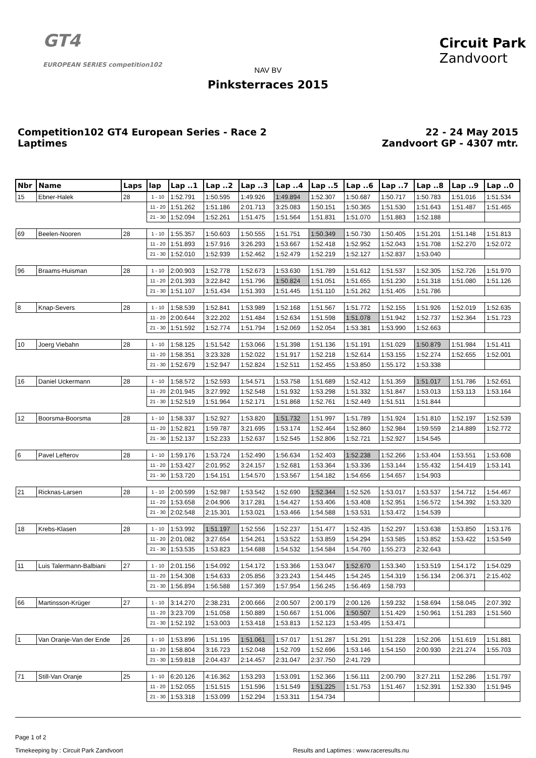GT4
EUROPEAN SERIES competition102
Circuit Park
Zandvoort
NAV BV
Pinksterraces 2015
Competition102 GT4 European Series - Race 2
Laptimes
22 - 24 May 2015
Zandvoort GP - 4307 mtr.
| Nbr | Name | Laps | lap | Lap ..1 | Lap ..2 | Lap ..3 | Lap ..4 | Lap ..5 | Lap ..6 | Lap ..7 | Lap ..8 | Lap ..9 | Lap ..0 |
| --- | --- | --- | --- | --- | --- | --- | --- | --- | --- | --- | --- | --- | --- |
| 15 | Ebner-Halek | 28 | 1 - 10 | 1:52.791 | 1:50.595 | 1:49.926 | 1:49.894 | 1:52.307 | 1:50.687 | 1:50.717 | 1:50.783 | 1:51.016 | 1:51.534 |
| | | | 11 - 20 | 1:51.262 | 1:51.186 | 2:01.713 | 3:25.083 | 1:50.151 | 1:50.365 | 1:51.530 | 1:51.643 | 1:51.487 | 1:51.465 |
| | | | 21 - 30 | 1:52.094 | 1:52.261 | 1:51.475 | 1:51.564 | 1:51.831 | 1:51.070 | 1:51.883 | 1:52.188 | | |
| 69 | Beelen-Nooren | 28 | 1 - 10 | 1:55.357 | 1:50.603 | 1:50.555 | 1:51.751 | 1:50.349 | 1:50.730 | 1:50.405 | 1:51.201 | 1:51.148 | 1:51.813 |
| | | | 11 - 20 | 1:51.893 | 1:57.916 | 3:26.293 | 1:53.667 | 1:52.418 | 1:52.952 | 1:52.043 | 1:51.708 | 1:52.270 | 1:52.072 |
| | | | 21 - 30 | 1:52.010 | 1:52.939 | 1:52.462 | 1:52.479 | 1:52.219 | 1:52.127 | 1:52.837 | 1:53.040 | | |
| 96 | Braams-Huisman | 28 | 1 - 10 | 2:00.903 | 1:52.778 | 1:52.673 | 1:53.630 | 1:51.789 | 1:51.612 | 1:51.537 | 1:52.305 | 1:52.726 | 1:51.970 |
| | | | 11 - 20 | 2:01.393 | 3:22.842 | 1:51.796 | 1:50.824 | 1:51.051 | 1:51.655 | 1:51.230 | 1:51.318 | 1:51.080 | 1:51.126 |
| | | | 21 - 30 | 1:51.107 | 1:51.434 | 1:51.393 | 1:51.445 | 1:51.110 | 1:51.262 | 1:51.405 | 1:51.786 | | |
| 8 | Knap-Severs | 28 | 1 - 10 | 1:58.539 | 1:52.841 | 1:53.989 | 1:52.168 | 1:51.567 | 1:51.772 | 1:52.155 | 1:51.926 | 1:52.019 | 1:52.635 |
| | | | 11 - 20 | 2:00.644 | 3:22.202 | 1:51.484 | 1:52.634 | 1:51.598 | 1:51.078 | 1:51.942 | 1:52.737 | 1:52.364 | 1:51.723 |
| | | | 21 - 30 | 1:51.592 | 1:52.774 | 1:51.794 | 1:52.069 | 1:52.054 | 1:53.381 | 1:53.990 | 1:52.663 | | |
| 10 | Joerg Viebahn | 28 | 1 - 10 | 1:58.125 | 1:51.542 | 1:53.066 | 1:51.398 | 1:51.136 | 1:51.191 | 1:51.029 | 1:50.879 | 1:51.984 | 1:51.411 |
| | | | 11 - 20 | 1:58.351 | 3:23.328 | 1:52.022 | 1:51.917 | 1:52.218 | 1:52.614 | 1:53.155 | 1:52.274 | 1:52.655 | 1:52.001 |
| | | | 21 - 30 | 1:52.679 | 1:52.947 | 1:52.824 | 1:52.511 | 1:52.455 | 1:53.850 | 1:55.172 | 1:53.338 | | |
| 16 | Daniel Uckermann | 28 | 1 - 10 | 1:58.572 | 1:52.593 | 1:54.571 | 1:53.758 | 1:51.689 | 1:52.412 | 1:51.359 | 1:51.017 | 1:51.786 | 1:52.651 |
| | | | 11 - 20 | 2:01.945 | 3:27.992 | 1:52.548 | 1:51.932 | 1:53.298 | 1:51.332 | 1:51.847 | 1:53.013 | 1:53.113 | 1:53.164 |
| | | | 21 - 30 | 1:52.519 | 1:51.964 | 1:52.171 | 1:51.868 | 1:52.761 | 1:52.449 | 1:51.511 | 1:51.844 | | |
| 12 | Boorsma-Boorsma | 28 | 1 - 10 | 1:58.337 | 1:52.927 | 1:53.820 | 1:51.732 | 1:51.997 | 1:51.789 | 1:51.924 | 1:51.810 | 1:52.197 | 1:52.539 |
| | | | 11 - 20 | 1:52.821 | 1:59.787 | 3:21.695 | 1:53.174 | 1:52.464 | 1:52.860 | 1:52.984 | 1:59.559 | 2:14.889 | 1:52.772 |
| | | | 21 - 30 | 1:52.137 | 1:52.233 | 1:52.637 | 1:52.545 | 1:52.806 | 1:52.721 | 1:52.927 | 1:54.545 | | |
| 6 | Pavel Lefterov | 28 | 1 - 10 | 1:59.176 | 1:53.724 | 1:52.490 | 1:56.634 | 1:52.403 | 1:52.238 | 1:52.266 | 1:53.404 | 1:53.551 | 1:53.608 |
| | | | 11 - 20 | 1:53.427 | 2:01.952 | 3:24.157 | 1:52.681 | 1:53.364 | 1:53.336 | 1:53.144 | 1:55.432 | 1:54.419 | 1:53.141 |
| | | | 21 - 30 | 1:53.720 | 1:54.151 | 1:54.570 | 1:53.567 | 1:54.182 | 1:54.656 | 1:54.657 | 1:54.903 | | |
| 21 | Ricknas-Larsen | 28 | 1 - 10 | 2:00.599 | 1:52.987 | 1:53.542 | 1:52.690 | 1:52.344 | 1:52.526 | 1:53.017 | 1:53.537 | 1:54.712 | 1:54.467 |
| | | | 11 - 20 | 1:53.658 | 2:04.906 | 3:17.281 | 1:54.427 | 1:53.406 | 1:53.408 | 1:52.951 | 1:56.572 | 1:54.392 | 1:53.320 |
| | | | 21 - 30 | 2:02.548 | 2:15.301 | 1:53.021 | 1:53.466 | 1:54.588 | 1:53.531 | 1:53.472 | 1:54.539 | | |
| 18 | Krebs-Klasen | 28 | 1 - 10 | 1:53.992 | 1:51.197 | 1:52.556 | 1:52.237 | 1:51.477 | 1:52.435 | 1:52.297 | 1:53.638 | 1:53.850 | 1:53.176 |
| | | | 11 - 20 | 2:01.082 | 3:27.654 | 1:54.261 | 1:53.522 | 1:53.859 | 1:54.294 | 1:53.585 | 1:53.852 | 1:53.422 | 1:53.549 |
| | | | 21 - 30 | 1:53.535 | 1:53.823 | 1:54.688 | 1:54.532 | 1:54.584 | 1:54.760 | 1:55.273 | 2:32.643 | | |
| 11 | Luis Talermann-Balbiani | 27 | 1 - 10 | 2:01.156 | 1:54.092 | 1:54.172 | 1:53.366 | 1:53.047 | 1:52.670 | 1:53.340 | 1:53.519 | 1:54.172 | 1:54.029 |
| | | | 11 - 20 | 1:54.308 | 1:54.633 | 2:05.856 | 3:23.243 | 1:54.445 | 1:54.245 | 1:54.319 | 1:56.134 | 2:06.371 | 2:15.402 |
| | | | 21 - 30 | 1:56.894 | 1:56.588 | 1:57.369 | 1:57.954 | 1:56.245 | 1:56.469 | 1:58.793 | | | |
| 66 | Martinsson-Krüger | 27 | 1 - 10 | 3:14.270 | 2:38.231 | 2:00.666 | 2:00.507 | 2:00.179 | 2:00.126 | 1:59.232 | 1:58.694 | 1:58.045 | 2:07.392 |
| | | | 11 - 20 | 3:23.709 | 1:51.058 | 1:50.889 | 1:50.667 | 1:51.006 | 1:50.507 | 1:51.429 | 1:50.961 | 1:51.283 | 1:51.560 |
| | | | 21 - 30 | 1:52.192 | 1:53.003 | 1:53.418 | 1:53.813 | 1:52.123 | 1:53.495 | 1:53.471 | | | |
| 1 | Van Oranje-Van der Ende | 26 | 1 - 10 | 1:53.896 | 1:51.195 | 1:51.061 | 1:57.017 | 1:51.287 | 1:51.291 | 1:51.228 | 1:52.206 | 1:51.619 | 1:51.881 |
| | | | 11 - 20 | 1:58.804 | 3:16.723 | 1:52.048 | 1:52.709 | 1:52.696 | 1:53.146 | 1:54.150 | 2:00.930 | 2:21.274 | 1:55.703 |
| | | | 21 - 30 | 1:59.818 | 2:04.437 | 2:14.457 | 2:31.047 | 2:37.750 | 2:41.729 | | | | |
| 71 | Still-Van Oranje | 25 | 1 - 10 | 6:20.126 | 4:16.362 | 1:53.293 | 1:53.091 | 1:52.366 | 1:56.111 | 2:00.790 | 3:27.211 | 1:52.286 | 1:51.797 |
| | | | 11 - 20 | 1:52.055 | 1:51.515 | 1:51.596 | 1:51.549 | 1:51.225 | 1:51.753 | 1:51.467 | 1:52.391 | 1:52.330 | 1:51.945 |
| | | | 21 - 30 | 1:53.318 | 1:53.099 | 1:52.294 | 1:53.311 | 1:54.734 | | | | | |
Page 1 of 2
Timekeeping by : Circuit Park Zandvoort Results and Laptimes : www.raceresults.nu